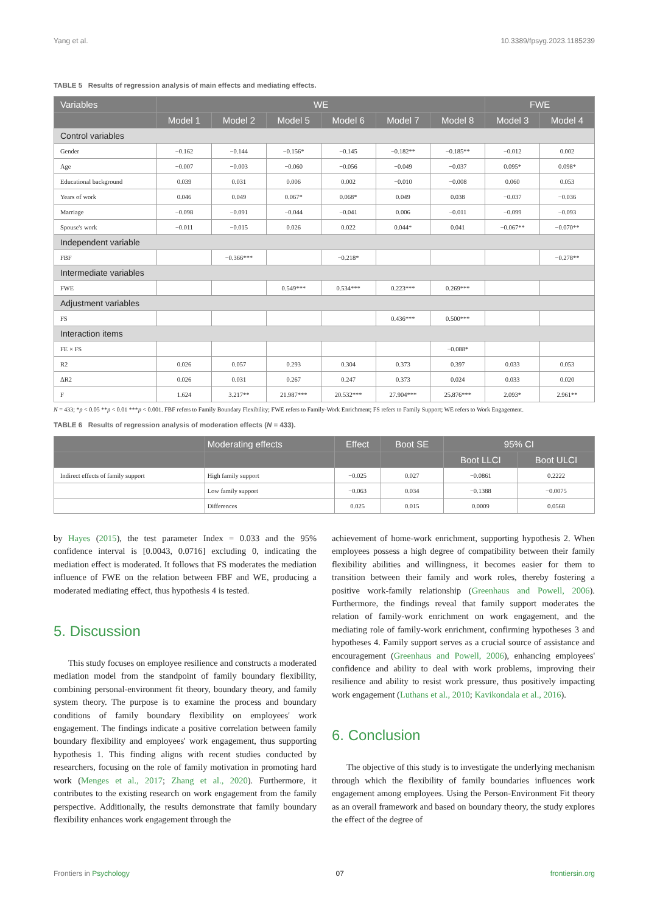Yang et al. 10.3389/fpsyg.2023.1185239
TABLE 5 Results of regression analysis of main effects and mediating effects.
| Variables | WE | | | | | | FWE | |
| --- | --- | --- | --- | --- | --- | --- | --- | --- |
| | Model 1 | Model 2 | Model 5 | Model 6 | Model 7 | Model 8 | Model 3 | Model 4 |
| Control variables | | | | | | | | |
| Gender | −0.162 | −0.144 | −0.156* | −0.145 | −0.182** | −0.185** | −0.012 | 0.002 |
| Age | −0.007 | −0.003 | −0.060 | −0.056 | −0.049 | −0.037 | 0.095* | 0.098* |
| Educational background | 0.039 | 0.031 | 0.006 | 0.002 | −0.010 | −0.008 | 0.060 | 0.053 |
| Years of work | 0.046 | 0.049 | 0.067* | 0.068* | 0.049 | 0.038 | −0.037 | −0.036 |
| Marriage | −0.098 | −0.091 | −0.044 | −0.041 | 0.006 | −0.011 | −0.099 | −0.093 |
| Spouse's work | −0.011 | −0.015 | 0.026 | 0.022 | 0.044* | 0.041 | −0.067** | −0.070** |
| Independent variable | | | | | | | | |
| FBF | | −0.366*** | | −0.218* | | | | −0.278** |
| Intermediate variables | | | | | | | | |
| FWE | | | 0.549*** | 0.534*** | 0.223*** | 0.269*** | | |
| Adjustment variables | | | | | | | | |
| FS | | | | | 0.436*** | 0.500*** | | |
| Interaction items | | | | | | | | |
| FE × FS | | | | | | −0.088* | | |
| R2 | 0.026 | 0.057 | 0.293 | 0.304 | 0.373 | 0.397 | 0.033 | 0.053 |
| ΔR2 | 0.026 | 0.031 | 0.267 | 0.247 | 0.373 | 0.024 | 0.033 | 0.020 |
| F | 1.624 | 3.217** | 21.987*** | 20.532*** | 27.904*** | 25.876*** | 2.093* | 2.961** |
N = 433; *p < 0.05 **p < 0.01 ***p < 0.001. FBF refers to Family Boundary Flexibility; FWE refers to Family-Work Enrichment; FS refers to Family Support; WE refers to Work Engagement.
TABLE 6 Results of regression analysis of moderation effects (N = 433).
| | Moderating effects | Effect | Boot SE | 95% CI | |
| --- | --- | --- | --- | --- | --- |
| | | | | Boot LLCI | Boot ULCI |
| Indirect effects of family support | High family support | −0.025 | 0.027 | −0.0861 | 0.2222 |
| | Low family support | −0.063 | 0.034 | −0.1388 | −0.0075 |
| | Differences | 0.025 | 0.015 | 0.0009 | 0.0568 |
by Hayes (2015), the test parameter Index = 0.033 and the 95% confidence interval is [0.0043, 0.0716] excluding 0, indicating the mediation effect is moderated. It follows that FS moderates the mediation influence of FWE on the relation between FBF and WE, producing a moderated mediating effect, thus hypothesis 4 is tested.
5. Discussion
This study focuses on employee resilience and constructs a moderated mediation model from the standpoint of family boundary flexibility, combining personal-environment fit theory, boundary theory, and family system theory. The purpose is to examine the process and boundary conditions of family boundary flexibility on employees' work engagement. The findings indicate a positive correlation between family boundary flexibility and employees' work engagement, thus supporting hypothesis 1. This finding aligns with recent studies conducted by researchers, focusing on the role of family motivation in promoting hard work (Menges et al., 2017; Zhang et al., 2020). Furthermore, it contributes to the existing research on work engagement from the family perspective. Additionally, the results demonstrate that family boundary flexibility enhances work engagement through the
achievement of home-work enrichment, supporting hypothesis 2. When employees possess a high degree of compatibility between their family flexibility abilities and willingness, it becomes easier for them to transition between their family and work roles, thereby fostering a positive work-family relationship (Greenhaus and Powell, 2006). Furthermore, the findings reveal that family support moderates the relation of family-work enrichment on work engagement, and the mediating role of family-work enrichment, confirming hypotheses 3 and hypotheses 4. Family support serves as a crucial source of assistance and encouragement (Greenhaus and Powell, 2006), enhancing employees' confidence and ability to deal with work problems, improving their resilience and ability to resist work pressure, thus positively impacting work engagement (Luthans et al., 2010; Kavikondala et al., 2016).
6. Conclusion
The objective of this study is to investigate the underlying mechanism through which the flexibility of family boundaries influences work engagement among employees. Using the Person-Environment Fit theory as an overall framework and based on boundary theory, the study explores the effect of the degree of
Frontiers in Psychology 07 frontiersin.org